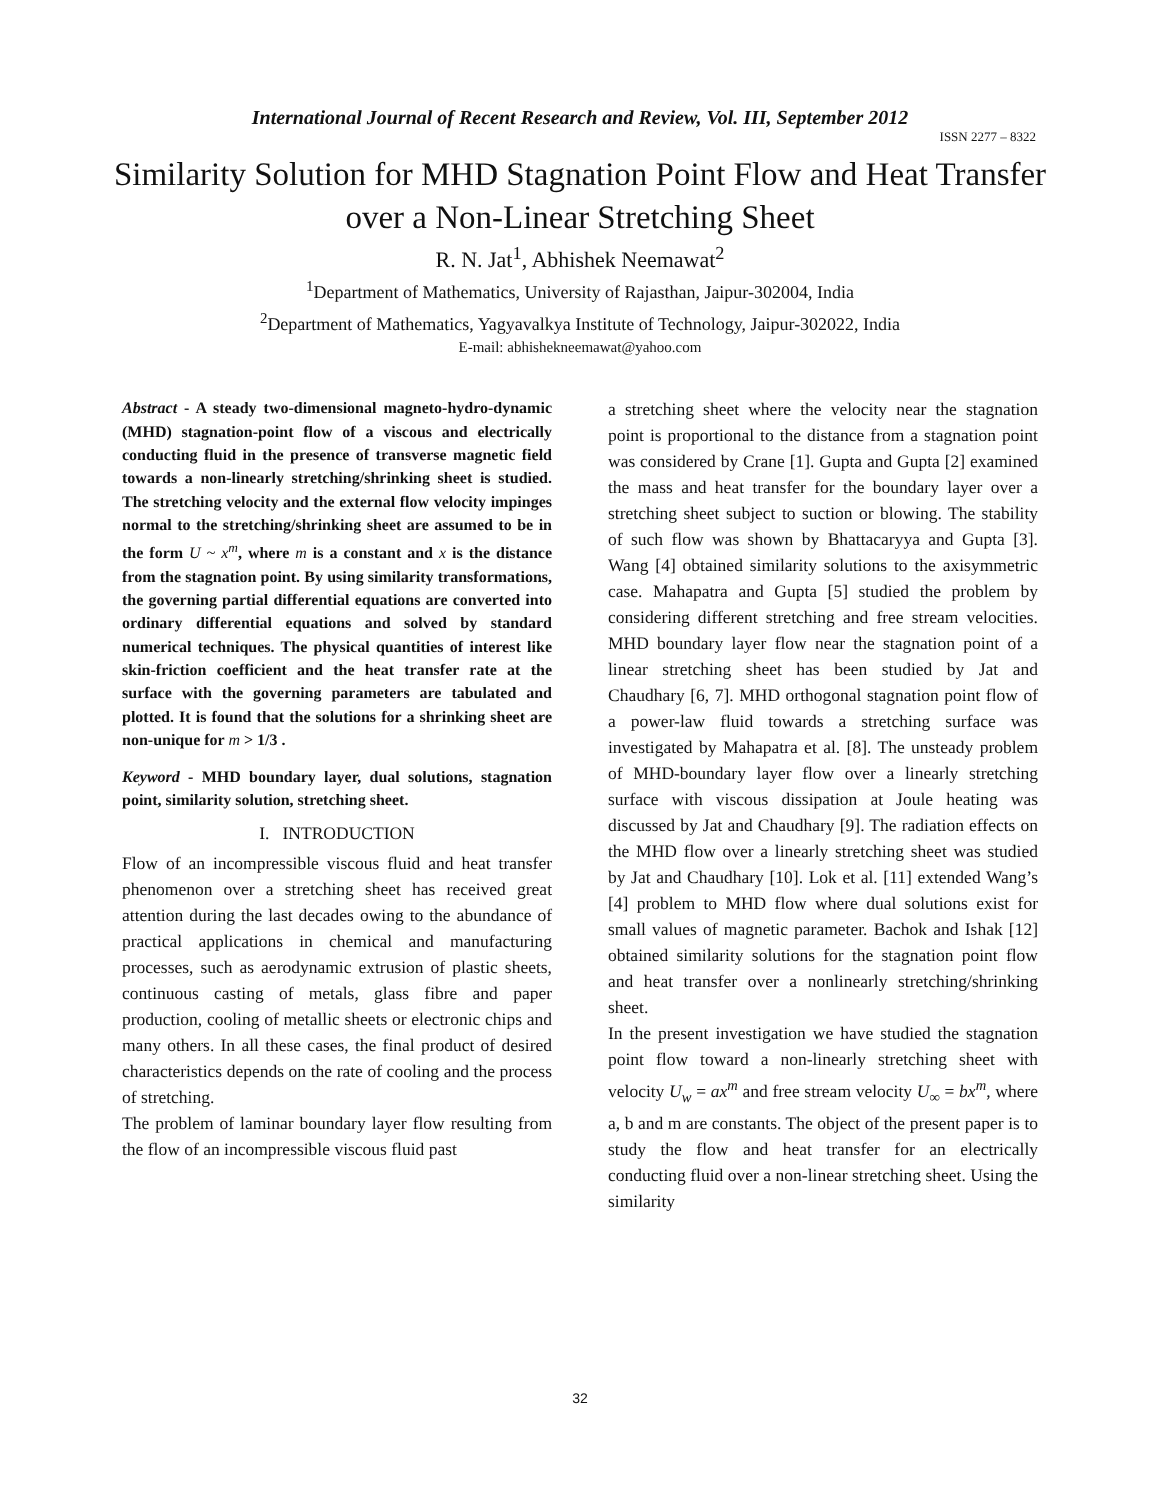International Journal of Recent Research and Review, Vol. III, September 2012
ISSN 2277 – 8322
Similarity Solution for MHD Stagnation Point Flow and Heat Transfer
over a Non-Linear Stretching Sheet
R. N. Jat<sup>1</sup>, Abhishek Neemawat<sup>2</sup>
<sup>1</sup> Department of Mathematics, University of Rajasthan, Jaipur-302004, India
<sup>2</sup> Department of Mathematics, Yagyavalkya Institute of Technology, Jaipur-302022, India
E-mail: abhishekneemawat@yahoo.com
Abstract - A steady two-dimensional magneto-hydro-dynamic (MHD) stagnation-point flow of a viscous and electrically conducting fluid in the presence of transverse magnetic field towards a non-linearly stretching/shrinking sheet is studied. The stretching velocity and the external flow velocity impinges normal to the stretching/shrinking sheet are assumed to be in the form U ~ x<sup>m</sup>, where m is a constant and x is the distance from the stagnation point. By using similarity transformations, the governing partial differential equations are converted into ordinary differential equations and solved by standard numerical techniques. The physical quantities of interest like skin-friction coefficient and the heat transfer rate at the surface with the governing parameters are tabulated and plotted. It is found that the solutions for a shrinking sheet are non-unique for m > 1/3 .
Keyword - MHD boundary layer, dual solutions, stagnation point, similarity solution, stretching sheet.
I. INTRODUCTION
Flow of an incompressible viscous fluid and heat transfer phenomenon over a stretching sheet has received great attention during the last decades owing to the abundance of practical applications in chemical and manufacturing processes, such as aerodynamic extrusion of plastic sheets, continuous casting of metals, glass fibre and paper production, cooling of metallic sheets or electronic chips and many others. In all these cases, the final product of desired characteristics depends on the rate of cooling and the process of stretching.
The problem of laminar boundary layer flow resulting from the flow of an incompressible viscous fluid past
a stretching sheet where the velocity near the stagnation point is proportional to the distance from a stagnation point was considered by Crane [1]. Gupta and Gupta [2] examined the mass and heat transfer for the boundary layer over a stretching sheet subject to suction or blowing. The stability of such flow was shown by Bhattacaryya and Gupta [3]. Wang [4] obtained similarity solutions to the axisymmetric case. Mahapatra and Gupta [5] studied the problem by considering different stretching and free stream velocities. MHD boundary layer flow near the stagnation point of a linear stretching sheet has been studied by Jat and Chaudhary [6, 7]. MHD orthogonal stagnation point flow of a power-law fluid towards a stretching surface was investigated by Mahapatra et al. [8]. The unsteady problem of MHD-boundary layer flow over a linearly stretching surface with viscous dissipation at Joule heating was discussed by Jat and Chaudhary [9]. The radiation effects on the MHD flow over a linearly stretching sheet was studied by Jat and Chaudhary [10]. Lok et al. [11] extended Wang’s [4] problem to MHD flow where dual solutions exist for small values of magnetic parameter. Bachok and Ishak [12] obtained similarity solutions for the stagnation point flow and heat transfer over a nonlinearly stretching/shrinking sheet.
In the present investigation we have studied the stagnation point flow toward a non-linearly stretching sheet with velocity U<sub>w</sub> = ax<sup>m</sup> and free stream velocity U<sub>∞</sub> = bx<sup>m</sup>, where a, b and m are constants. The object of the present paper is to study the flow and heat transfer for an electrically conducting fluid over a non-linear stretching sheet. Using the similarity
32